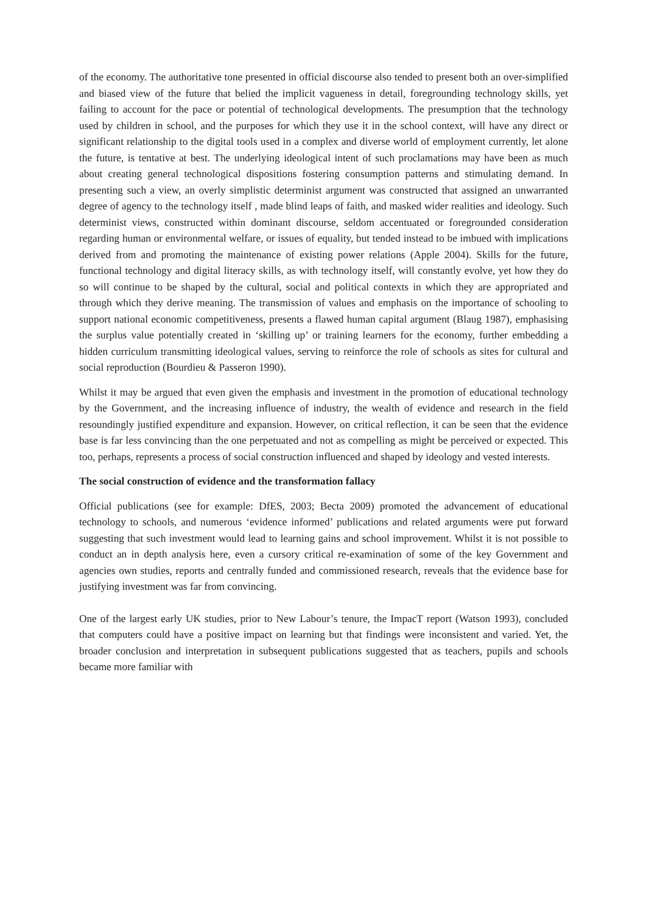of the economy. The authoritative tone presented in official discourse also tended to present both an over-simplified and biased view of the future that belied the implicit vagueness in detail, foregrounding technology skills, yet failing to account for the pace or potential of technological developments. The presumption that the technology used by children in school, and the purposes for which they use it in the school context, will have any direct or significant relationship to the digital tools used in a complex and diverse world of employment currently, let alone the future, is tentative at best. The underlying ideological intent of such proclamations may have been as much about creating general technological dispositions fostering consumption patterns and stimulating demand. In presenting such a view, an overly simplistic determinist argument was constructed that assigned an unwarranted degree of agency to the technology itself , made blind leaps of faith, and masked wider realities and ideology. Such determinist views, constructed within dominant discourse, seldom accentuated or foregrounded consideration regarding human or environmental welfare, or issues of equality, but tended instead to be imbued with implications derived from and promoting the maintenance of existing power relations (Apple 2004). Skills for the future, functional technology and digital literacy skills, as with technology itself, will constantly evolve, yet how they do so will continue to be shaped by the cultural, social and political contexts in which they are appropriated and through which they derive meaning. The transmission of values and emphasis on the importance of schooling to support national economic competitiveness, presents a flawed human capital argument (Blaug 1987), emphasising the surplus value potentially created in ‘skilling up’ or training learners for the economy, further embedding a hidden curriculum transmitting ideological values, serving to reinforce the role of schools as sites for cultural and social reproduction (Bourdieu & Passeron 1990).
Whilst it may be argued that even given the emphasis and investment in the promotion of educational technology by the Government, and the increasing influence of industry, the wealth of evidence and research in the field resoundingly justified expenditure and expansion. However, on critical reflection, it can be seen that the evidence base is far less convincing than the one perpetuated and not as compelling as might be perceived or expected. This too, perhaps, represents a process of social construction influenced and shaped by ideology and vested interests.
The social construction of evidence and the transformation fallacy
Official publications (see for example: DfES, 2003; Becta 2009) promoted the advancement of educational technology to schools, and numerous ‘evidence informed’ publications and related arguments were put forward suggesting that such investment would lead to learning gains and school improvement. Whilst it is not possible to conduct an in depth analysis here, even a cursory critical re-examination of some of the key Government and agencies own studies, reports and centrally funded and commissioned research, reveals that the evidence base for justifying investment was far from convincing.
One of the largest early UK studies, prior to New Labour’s tenure, the ImpacT report (Watson 1993), concluded that computers could have a positive impact on learning but that findings were inconsistent and varied. Yet, the broader conclusion and interpretation in subsequent publications suggested that as teachers, pupils and schools became more familiar with